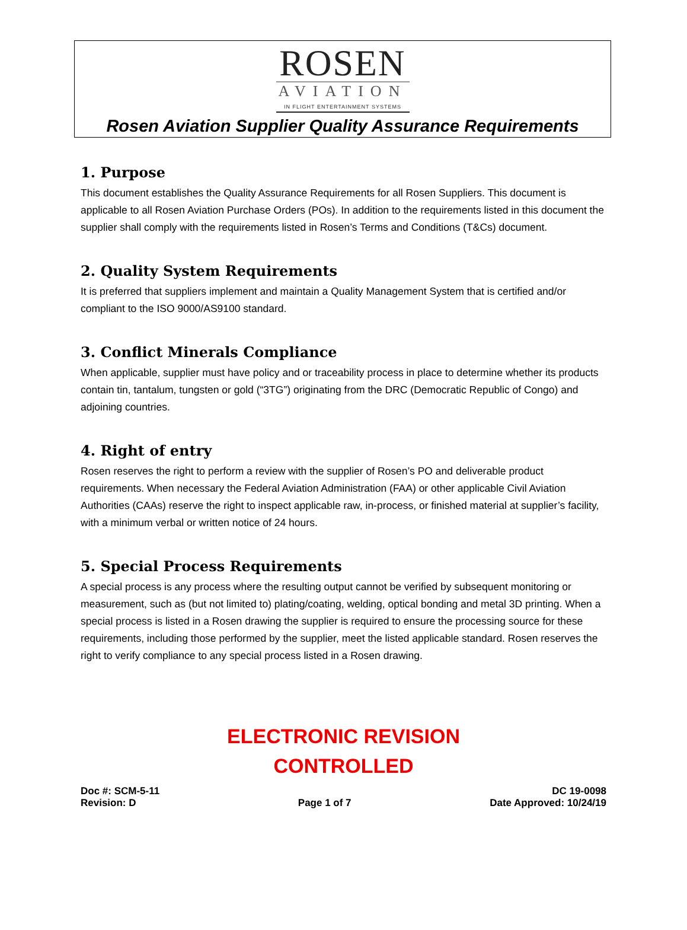ROSEN
AVIATION
IN FLIGHT ENTERTAINMENT SYSTEMS
Rosen Aviation Supplier Quality Assurance Requirements
1. Purpose
This document establishes the Quality Assurance Requirements for all Rosen Suppliers. This document is applicable to all Rosen Aviation Purchase Orders (POs). In addition to the requirements listed in this document the supplier shall comply with the requirements listed in Rosen’s Terms and Conditions (T&Cs) document.
2. Quality System Requirements
It is preferred that suppliers implement and maintain a Quality Management System that is certified and/or compliant to the ISO 9000/AS9100 standard.
3. Conflict Minerals Compliance
When applicable, supplier must have policy and or traceability process in place to determine whether its products contain tin, tantalum, tungsten or gold (“3TG”) originating from the DRC (Democratic Republic of Congo) and adjoining countries.
4. Right of entry
Rosen reserves the right to perform a review with the supplier of Rosen’s PO and deliverable product requirements. When necessary the Federal Aviation Administration (FAA) or other applicable Civil Aviation Authorities (CAAs) reserve the right to inspect applicable raw, in-process, or finished material at supplier’s facility, with a minimum verbal or written notice of 24 hours.
5. Special Process Requirements
A special process is any process where the resulting output cannot be verified by subsequent monitoring or measurement, such as (but not limited to) plating/coating, welding, optical bonding and metal 3D printing. When a special process is listed in a Rosen drawing the supplier is required to ensure the processing source for these requirements, including those performed by the supplier, meet the listed applicable standard. Rosen reserves the right to verify compliance to any special process listed in a Rosen drawing.
ELECTRONIC REVISION
CONTROLLED
Doc #: SCM-5-11
Revision: D
Page 1 of 7
DC 19-0098
Date Approved: 10/24/19